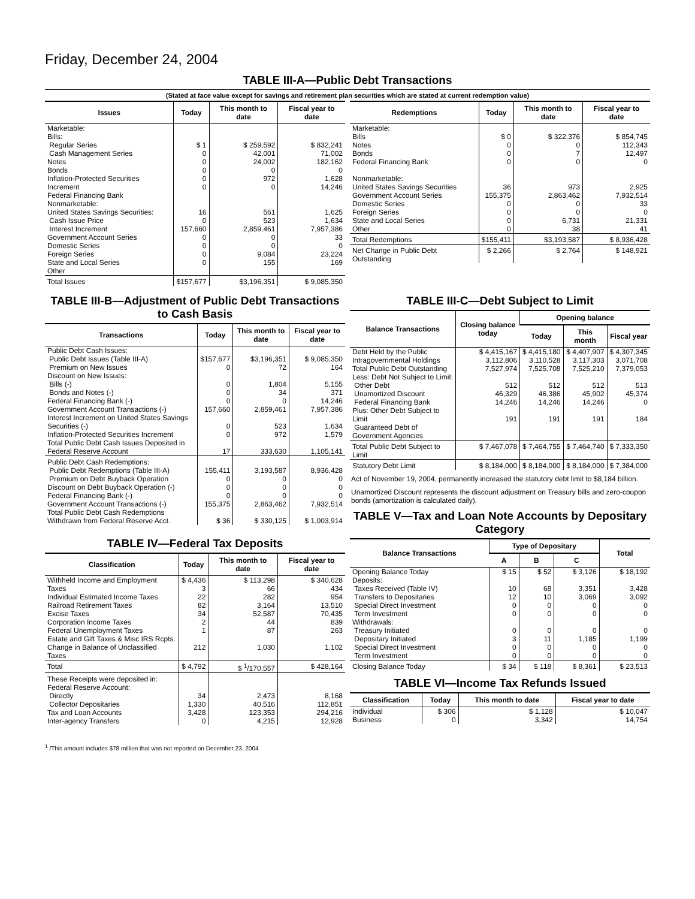Friday, December 24, 2004
TABLE III-A—Public Debt Transactions
(Stated at face value except for savings and retirement plan securities which are stated at current redemption value)
| Issues | Today | This month to date | Fiscal year to date |
| --- | --- | --- | --- |
| Marketable: Bills: Regular Series Cash Management Series Notes Bonds Inflation-Protected Securities Increment Federal Financing Bank Nonmarketable: United States Savings Securities: Cash Issue Price Interest Increment Government Account Series Domestic Series Foreign Series State and Local Series Other | $ 1 0 0 0 0 0 16 0 157,660 0 0 0 0 | $ 259,592 42,001 24,002 0 972 0 561 523 2,859,461 0 0 9,084 155 | $ 832,241 71,002 182,162 0 1,628 14,246 1,625 1,634 7,957,386 33 0 23,224 169 |
| Total Issues | $157,677 | $3,196,351 | $ 9,085,350 |
| Redemptions | Today | This month to date | Fiscal year to date |
| --- | --- | --- | --- |
| Marketable: Bills Notes Bonds Federal Financing Bank Nonmarketable: United States Savings Securities Government Account Series Domestic Series Foreign Series State and Local Series Other | $ 0 0 0 0 36 155,375 0 0 0 0 | $ 322,376 0 7 0 973 2,863,462 0 0 6,731 38 | $ 854,745 112,343 12,497 0 2,925 7,932,514 33 0 21,331 41 |
| Total Redemptions | $155,411 | $3,193,587 | $ 8,936,428 |
| Net Change in Public Debt Outstanding | $ 2,266 | $ 2,764 | $ 148,921 |
TABLE III-B—Adjustment of Public Debt Transactions to Cash Basis
| Transactions | Today | This month to date | Fiscal year to date |
| --- | --- | --- | --- |
| Public Debt Cash Issues: Public Debt Issues (Table III-A) Premium on New Issues Discount on New Issues: Bills (-) Bonds and Notes (-) Federal Financing Bank (-) Government Account Transactions (-) Interest Increment on United States Savings Securities (-) Inflation-Protected Securities Increment Total Public Debt Cash Issues Deposited in Federal Reserve Account | $157,677 0 0 0 0 157,660 0 0 17 | $3,196,351 72 1,804 34 0 2,859,461 523 972 333,630 | $ 9,085,350 164 5,155 371 14,246 7,957,386 1,634 1,579 1,105,141 |
| Public Debt Cash Redemptions: Public Debt Redemptions (Table III-A) Premium on Debt Buyback Operation Discount on Debt Buyback Operation (-) Federal Financing Bank (-) Government Account Transactions (-) Total Public Debt Cash Redemptions Withdrawn from Federal Reserve Acct. | 155,411 0 0 0 155,375 $ 36 | 3,193,587 0 0 0 2,863,462 $ 330,125 | 8,936,428 0 0 0 7,932,514 $ 1,003,914 |
TABLE IV—Federal Tax Deposits
| Classification | Today | This month to date | Fiscal year to date |
| --- | --- | --- | --- |
| Withheld Income and Employment Taxes Individual Estimated Income Taxes Railroad Retirement Taxes Excise Taxes Corporation Income Taxes Federal Unemployment Taxes Estate and Gift Taxes & Misc IRS Rcpts. Change in Balance of Unclassified Taxes | $ 4,436 3 22 82 34 2 1 212 | $ 113,298 66 282 3,164 52,587 44 87 1,030 | $ 340,628 434 954 13,510 70,435 839 263 1,102 |
| Total | $ 4,792 | $ <sup>1</sup>/170,557 | $ 428,164 |
| These Receipts were deposited in: Federal Reserve Account: Directly Collector Depositaries Tax and Loan Accounts Inter-agency Transfers | 34 1,330 3,428 0 | 2,473 40,516 123,353 4,215 | 8,168 112,851 294,216 12,928 |
TABLE III-C—Debt Subject to Limit
| Balance Transactions | Closing balance today | Opening balance | | |
| --- | --- | --- | --- | --- |
| | | Today | This month | Fiscal year |
| Debt Held by the Public Intragovernmental Holdings Total Public Debt Outstanding Less: Debt Not Subject to Limit: Other Debt Unamortized Discount Federal Financing Bank Plus: Other Debt Subject to Limit Guaranteed Debt of Government Agencies | $ 4,415,167 3,112,806 7,527,974 512 46,329 14,246 191 | $ 4,415,180 3,110,528 7,525,708 512 46,386 14,246 191 | $ 4,407,907 3,117,303 7,525,210 512 45,902 14,246 191 | $ 4,307,345 3,071,708 7,379,053 513 45,374 0 184 |
| Total Public Debt Subject to Limit | $ 7,467,078 | $ 7,464,755 | $ 7,464,740 | $ 7,333,350 |
| Statutory Debt Limit | $ 8,184,000 | $ 8,184,000 | $ 8,184,000 | $ 7,384,000 |
Act of November 19, 2004, permanently increased the statutory debt limit to $8,184 billion.
Unamortized Discount represents the discount adjustment on Treasury bills and zero-coupon bonds (amortization is calculated daily).
TABLE V—Tax and Loan Note Accounts by Depositary Category
| Balance Transactions | Type of Depositary | | | Total |
| --- | --- | --- | --- | --- |
| | A | B | C | |
| Opening Balance Today Deposits: Taxes Received (Table IV) Transfers to Depositaries Special Direct Investment Term Investment Withdrawals: Treasury Initiated Depositary Initiated Special Direct Investment Term Investment | $ 15 10 12 0 0 0 3 0 0 | $ 52 68 10 0 0 0 11 0 0 | $ 3,126 3,351 3,069 0 0 0 1,185 0 0 | $ 18,192 3,428 3,092 0 0 0 1,199 0 0 |
| Closing Balance Today | $ 34 | $ 118 | $ 8,361 | $ 23,513 |
TABLE VI—Income Tax Refunds Issued
| Classification | Today | This month to date | Fiscal year to date |
| --- | --- | --- | --- |
| Individual Business | $ 306 0 | $ 1,128 3,342 | $ 10,047 14,754 |
<sup>1</sup> /This amount includes $78 million that was not reported on December 23, 2004.